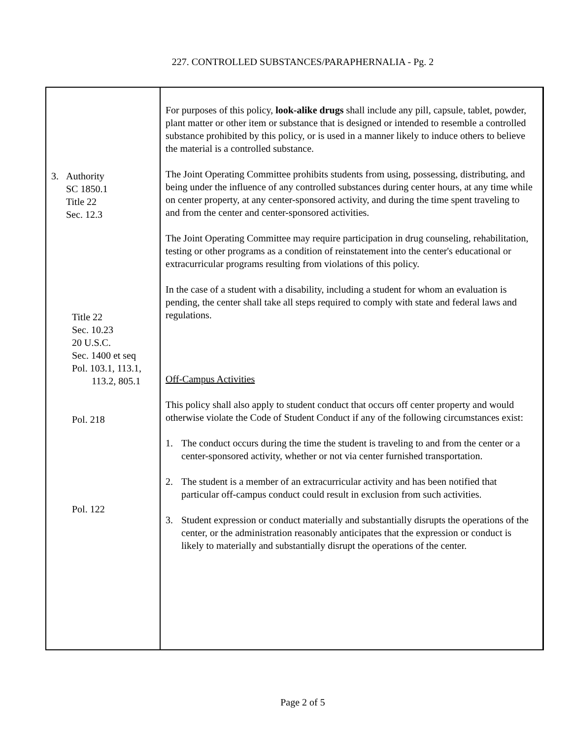227. CONTROLLED SUBSTANCES/PARAPHERNALIA - Pg. 2
3. Authority
SC 1850.1
Title 22
Sec. 12.3
Title 22
Sec. 10.23
20 U.S.C.
Sec. 1400 et seq
Pol. 103.1, 113.1,
113.2, 805.1
Pol. 218
Pol. 122
For purposes of this policy, look-alike drugs shall include any pill, capsule, tablet, powder, plant matter or other item or substance that is designed or intended to resemble a controlled substance prohibited by this policy, or is used in a manner likely to induce others to believe the material is a controlled substance.
The Joint Operating Committee prohibits students from using, possessing, distributing, and being under the influence of any controlled substances during center hours, at any time while on center property, at any center-sponsored activity, and during the time spent traveling to and from the center and center-sponsored activities.
The Joint Operating Committee may require participation in drug counseling, rehabilitation, testing or other programs as a condition of reinstatement into the center's educational or extracurricular programs resulting from violations of this policy.
In the case of a student with a disability, including a student for whom an evaluation is pending, the center shall take all steps required to comply with state and federal laws and regulations.
Off-Campus Activities
This policy shall also apply to student conduct that occurs off center property and would otherwise violate the Code of Student Conduct if any of the following circumstances exist:
1. The conduct occurs during the time the student is traveling to and from the center or a center-sponsored activity, whether or not via center furnished transportation.
2. The student is a member of an extracurricular activity and has been notified that particular off-campus conduct could result in exclusion from such activities.
3. Student expression or conduct materially and substantially disrupts the operations of the center, or the administration reasonably anticipates that the expression or conduct is likely to materially and substantially disrupt the operations of the center.
Page 2 of 5